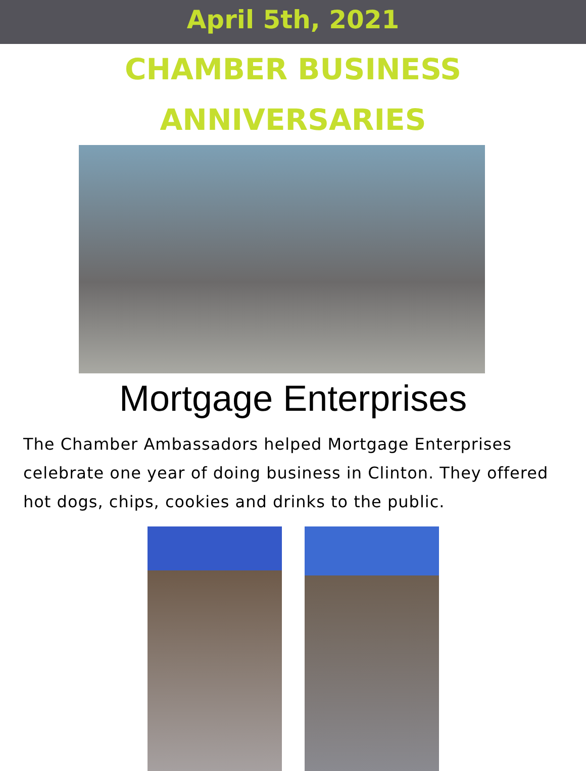April 5th, 2021
CHAMBER BUSINESS
ANNIVERSARIES
Mortgage Enterprises
The Chamber Ambassadors helped Mortgage Enterprises celebrate one year of doing business in Clinton. They offered hot dogs, chips, cookies and drinks to the public.